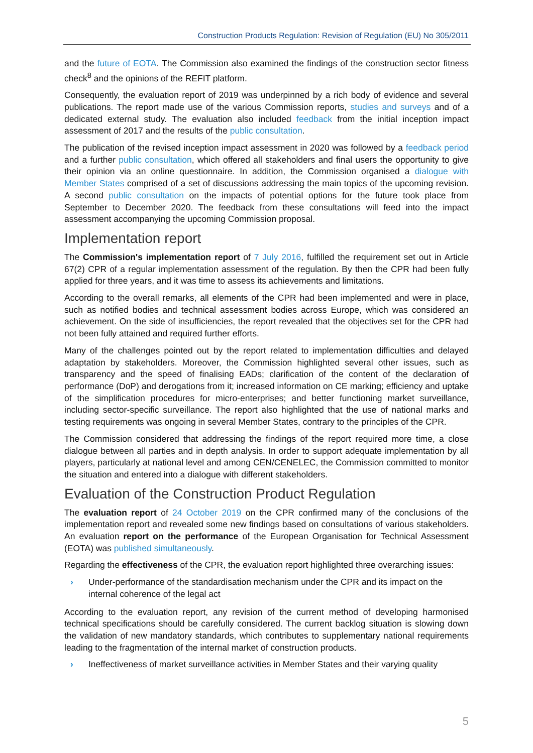Construction Products Regulation: Revision of Regulation (EU) No 305/2011
and the future of EOTA. The Commission also examined the findings of the construction sector fitness check<sup>8</sup> and the opinions of the REFIT platform.
Consequently, the evaluation report of 2019 was underpinned by a rich body of evidence and several publications. The report made use of the various Commission reports, studies and surveys and of a dedicated external study. The evaluation also included feedback from the initial inception impact assessment of 2017 and the results of the public consultation.
The publication of the revised inception impact assessment in 2020 was followed by a feedback period and a further public consultation, which offered all stakeholders and final users the opportunity to give their opinion via an online questionnaire. In addition, the Commission organised a dialogue with Member States comprised of a set of discussions addressing the main topics of the upcoming revision. A second public consultation on the impacts of potential options for the future took place from September to December 2020. The feedback from these consultations will feed into the impact assessment accompanying the upcoming Commission proposal.
Implementation report
The Commission's implementation report of 7 July 2016, fulfilled the requirement set out in Article 67(2) CPR of a regular implementation assessment of the regulation. By then the CPR had been fully applied for three years, and it was time to assess its achievements and limitations.
According to the overall remarks, all elements of the CPR had been implemented and were in place, such as notified bodies and technical assessment bodies across Europe, which was considered an achievement. On the side of insufficiencies, the report revealed that the objectives set for the CPR had not been fully attained and required further efforts.
Many of the challenges pointed out by the report related to implementation difficulties and delayed adaptation by stakeholders. Moreover, the Commission highlighted several other issues, such as transparency and the speed of finalising EADs; clarification of the content of the declaration of performance (DoP) and derogations from it; increased information on CE marking; efficiency and uptake of the simplification procedures for micro-enterprises; and better functioning market surveillance, including sector-specific surveillance. The report also highlighted that the use of national marks and testing requirements was ongoing in several Member States, contrary to the principles of the CPR.
The Commission considered that addressing the findings of the report required more time, a close dialogue between all parties and in depth analysis. In order to support adequate implementation by all players, particularly at national level and among CEN/CENELEC, the Commission committed to monitor the situation and entered into a dialogue with different stakeholders.
Evaluation of the Construction Product Regulation
The evaluation report of 24 October 2019 on the CPR confirmed many of the conclusions of the implementation report and revealed some new findings based on consultations of various stakeholders. An evaluation report on the performance of the European Organisation for Technical Assessment (EOTA) was published simultaneously.
Regarding the effectiveness of the CPR, the evaluation report highlighted three overarching issues:
› Under-performance of the standardisation mechanism under the CPR and its impact on the internal coherence of the legal act
According to the evaluation report, any revision of the current method of developing harmonised technical specifications should be carefully considered. The current backlog situation is slowing down the validation of new mandatory standards, which contributes to supplementary national requirements leading to the fragmentation of the internal market of construction products.
› Ineffectiveness of market surveillance activities in Member States and their varying quality
5